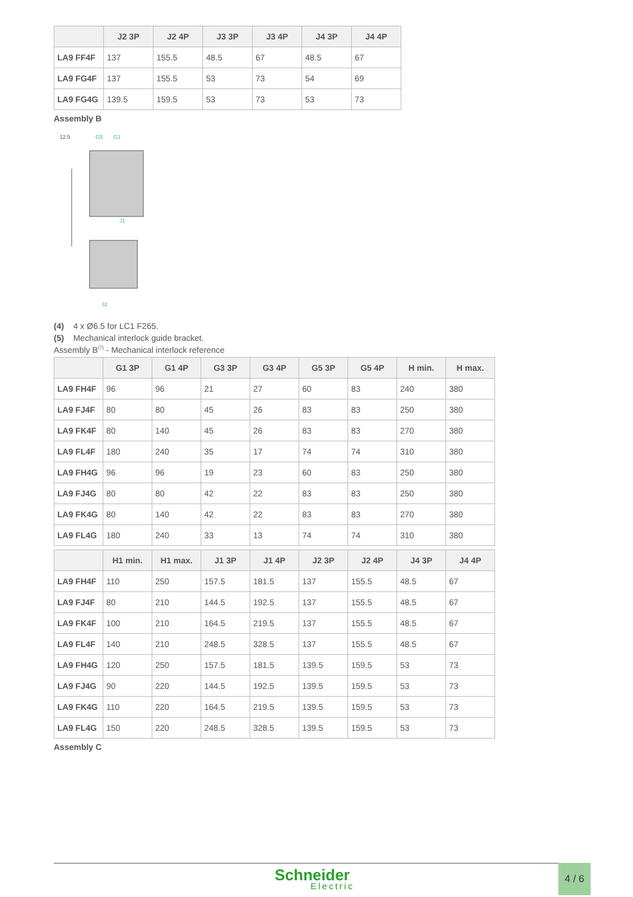| | J2 3P | J2 4P | J3 3P | J3 4P | J4 3P | J4 4P |
| --- | --- | --- | --- | --- | --- | --- |
| LA9 FF4F | 137 | 155.5 | 48.5 | 67 | 48.5 | 67 |
| LA9 FG4F | 137 | 155.5 | 53 | 73 | 54 | 69 |
| LA9 FG4G | 139.5 | 159.5 | 53 | 73 | 53 | 73 |
Assembly B
12.5
G5
G1
J1
J2
(4) 4 x Ø6.5 for LC1 F265.
(5) Mechanical interlock guide bracket.
Assembly B<sup>(7)</sup> - Mechanical interlock reference
| | G1 3P | G1 4P | G3 3P | G3 4P | G5 3P | G5 4P | H min. | H max. |
| --- | --- | --- | --- | --- | --- | --- | --- | --- |
| LA9 FH4F | 96 | 96 | 21 | 27 | 60 | 83 | 240 | 380 |
| LA9 FJ4F | 80 | 80 | 45 | 26 | 83 | 83 | 250 | 380 |
| LA9 FK4F | 80 | 140 | 45 | 26 | 83 | 83 | 270 | 380 |
| LA9 FL4F | 180 | 240 | 35 | 17 | 74 | 74 | 310 | 380 |
| LA9 FH4G | 96 | 96 | 19 | 23 | 60 | 83 | 250 | 380 |
| LA9 FJ4G | 80 | 80 | 42 | 22 | 83 | 83 | 250 | 380 |
| LA9 FK4G | 80 | 140 | 42 | 22 | 83 | 83 | 270 | 380 |
| LA9 FL4G | 180 | 240 | 33 | 13 | 74 | 74 | 310 | 380 |
| | H1 min. | H1 max. | J1 3P | J1 4P | J2 3P | J2 4P | J4 3P | J4 4P |
| --- | --- | --- | --- | --- | --- | --- | --- | --- |
| LA9 FH4F | 110 | 250 | 157.5 | 181.5 | 137 | 155.5 | 48.5 | 67 |
| LA9 FJ4F | 80 | 210 | 144.5 | 192.5 | 137 | 155.5 | 48.5 | 67 |
| LA9 FK4F | 100 | 210 | 164.5 | 219.5 | 137 | 155.5 | 48.5 | 67 |
| LA9 FL4F | 140 | 210 | 248.5 | 328.5 | 137 | 155.5 | 48.5 | 67 |
| LA9 FH4G | 120 | 250 | 157.5 | 181.5 | 139.5 | 159.5 | 53 | 73 |
| LA9 FJ4G | 90 | 220 | 144.5 | 192.5 | 139.5 | 159.5 | 53 | 73 |
| LA9 FK4G | 110 | 220 | 164.5 | 219.5 | 139.5 | 159.5 | 53 | 73 |
| LA9 FL4G | 150 | 220 | 248.5 | 328.5 | 139.5 | 159.5 | 53 | 73 |
Assembly C
Schneider
Electric
4 / 6